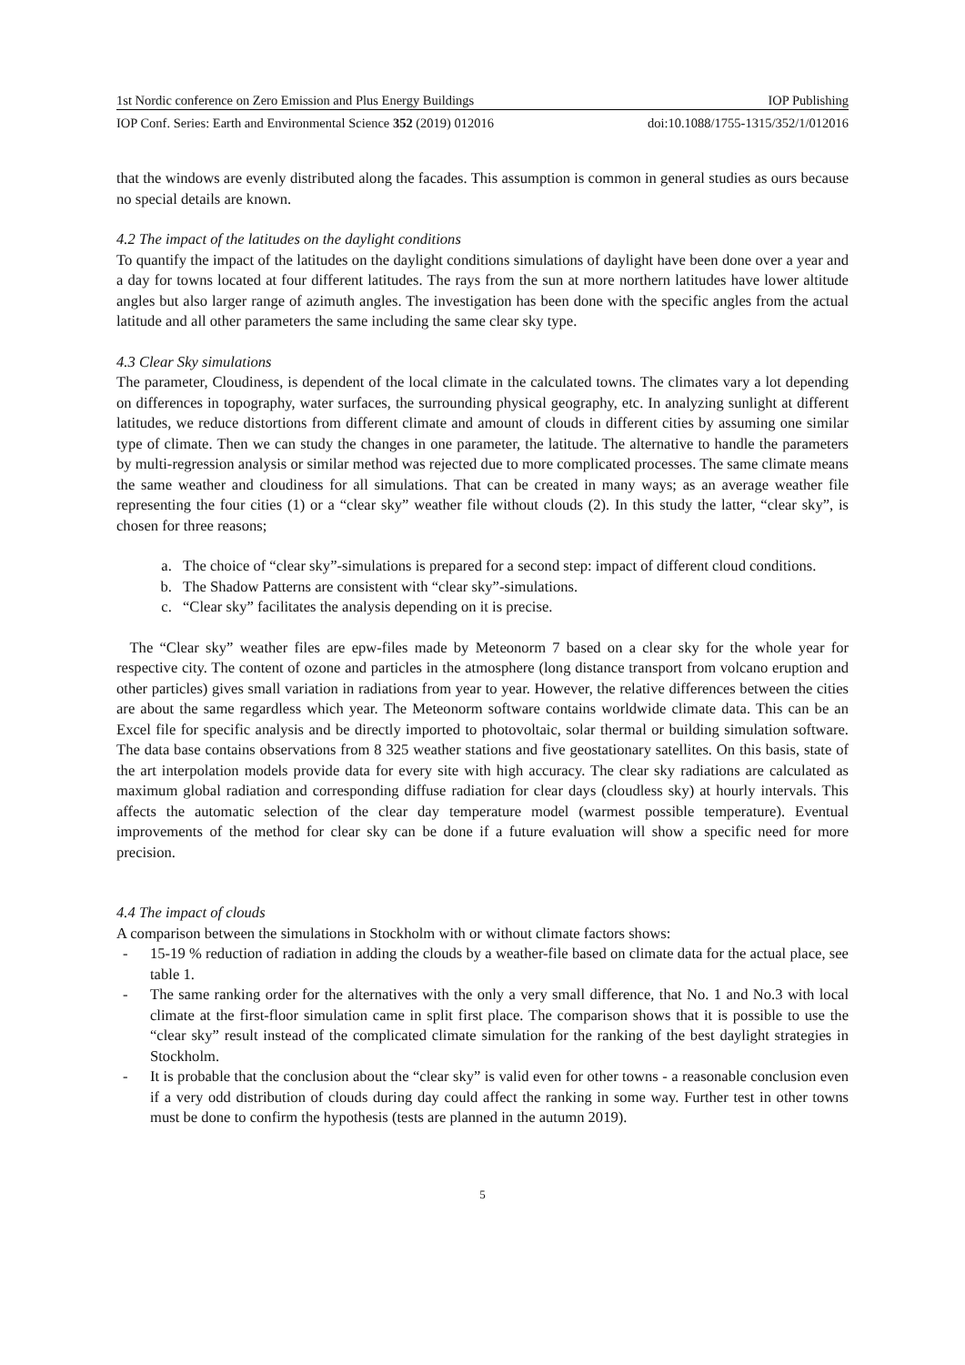1st Nordic conference on Zero Emission and Plus Energy Buildings IOP Publishing
IOP Conf. Series: Earth and Environmental Science 352 (2019) 012016 doi:10.1088/1755-1315/352/1/012016
that the windows are evenly distributed along the facades. This assumption is common in general studies as ours because no special details are known.
4.2 The impact of the latitudes on the daylight conditions
To quantify the impact of the latitudes on the daylight conditions simulations of daylight have been done over a year and a day for towns located at four different latitudes. The rays from the sun at more northern latitudes have lower altitude angles but also larger range of azimuth angles. The investigation has been done with the specific angles from the actual latitude and all other parameters the same including the same clear sky type.
4.3 Clear Sky simulations
The parameter, Cloudiness, is dependent of the local climate in the calculated towns. The climates vary a lot depending on differences in topography, water surfaces, the surrounding physical geography, etc. In analyzing sunlight at different latitudes, we reduce distortions from different climate and amount of clouds in different cities by assuming one similar type of climate. Then we can study the changes in one parameter, the latitude. The alternative to handle the parameters by multi-regression analysis or similar method was rejected due to more complicated processes. The same climate means the same weather and cloudiness for all simulations. That can be created in many ways; as an average weather file representing the four cities (1) or a “clear sky” weather file without clouds (2). In this study the latter, “clear sky”, is chosen for three reasons;
a. The choice of “clear sky”-simulations is prepared for a second step: impact of different cloud conditions.
b. The Shadow Patterns are consistent with “clear sky”-simulations.
c. “Clear sky” facilitates the analysis depending on it is precise.
The “Clear sky” weather files are epw-files made by Meteonorm 7 based on a clear sky for the whole year for respective city. The content of ozone and particles in the atmosphere (long distance transport from volcano eruption and other particles) gives small variation in radiations from year to year. However, the relative differences between the cities are about the same regardless which year. The Meteonorm software contains worldwide climate data. This can be an Excel file for specific analysis and be directly imported to photovoltaic, solar thermal or building simulation software. The data base contains observations from 8 325 weather stations and five geostationary satellites. On this basis, state of the art interpolation models provide data for every site with high accuracy. The clear sky radiations are calculated as maximum global radiation and corresponding diffuse radiation for clear days (cloudless sky) at hourly intervals. This affects the automatic selection of the clear day temperature model (warmest possible temperature). Eventual improvements of the method for clear sky can be done if a future evaluation will show a specific need for more precision.
4.4 The impact of clouds
A comparison between the simulations in Stockholm with or without climate factors shows:
- 15-19 % reduction of radiation in adding the clouds by a weather-file based on climate data for the actual place, see table 1.
- The same ranking order for the alternatives with the only a very small difference, that No. 1 and No.3 with local climate at the first-floor simulation came in split first place. The comparison shows that it is possible to use the “clear sky” result instead of the complicated climate simulation for the ranking of the best daylight strategies in Stockholm.
- It is probable that the conclusion about the “clear sky” is valid even for other towns - a reasonable conclusion even if a very odd distribution of clouds during day could affect the ranking in some way. Further test in other towns must be done to confirm the hypothesis (tests are planned in the autumn 2019).
5